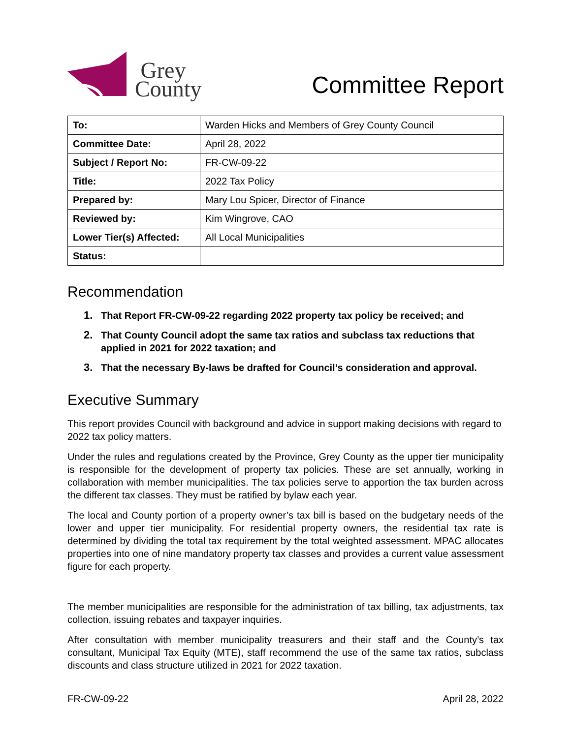Grey
County
Committee Report
| To: | Warden Hicks and Members of Grey County Council |
| Committee Date: | April 28, 2022 |
| Subject / Report No: | FR-CW-09-22 |
| Title: | 2022 Tax Policy |
| Prepared by: | Mary Lou Spicer, Director of Finance |
| Reviewed by: | Kim Wingrove, CAO |
| Lower Tier(s) Affected: | All Local Municipalities |
| Status: | |
Recommendation
1. That Report FR-CW-09-22 regarding 2022 property tax policy be received; and
2. That County Council adopt the same tax ratios and subclass tax reductions that applied in 2021 for 2022 taxation; and
3. That the necessary By-laws be drafted for Council’s consideration and approval.
Executive Summary
This report provides Council with background and advice in support making decisions with regard to 2022 tax policy matters.
Under the rules and regulations created by the Province, Grey County as the upper tier municipality is responsible for the development of property tax policies. These are set annually, working in collaboration with member municipalities. The tax policies serve to apportion the tax burden across the different tax classes. They must be ratified by bylaw each year.
The local and County portion of a property owner’s tax bill is based on the budgetary needs of the lower and upper tier municipality. For residential property owners, the residential tax rate is determined by dividing the total tax requirement by the total weighted assessment. MPAC allocates properties into one of nine mandatory property tax classes and provides a current value assessment figure for each property.
The member municipalities are responsible for the administration of tax billing, tax adjustments, tax collection, issuing rebates and taxpayer inquiries.
After consultation with member municipality treasurers and their staff and the County’s tax consultant, Municipal Tax Equity (MTE), staff recommend the use of the same tax ratios, subclass discounts and class structure utilized in 2021 for 2022 taxation.
FR-CW-09-22 April 28, 2022